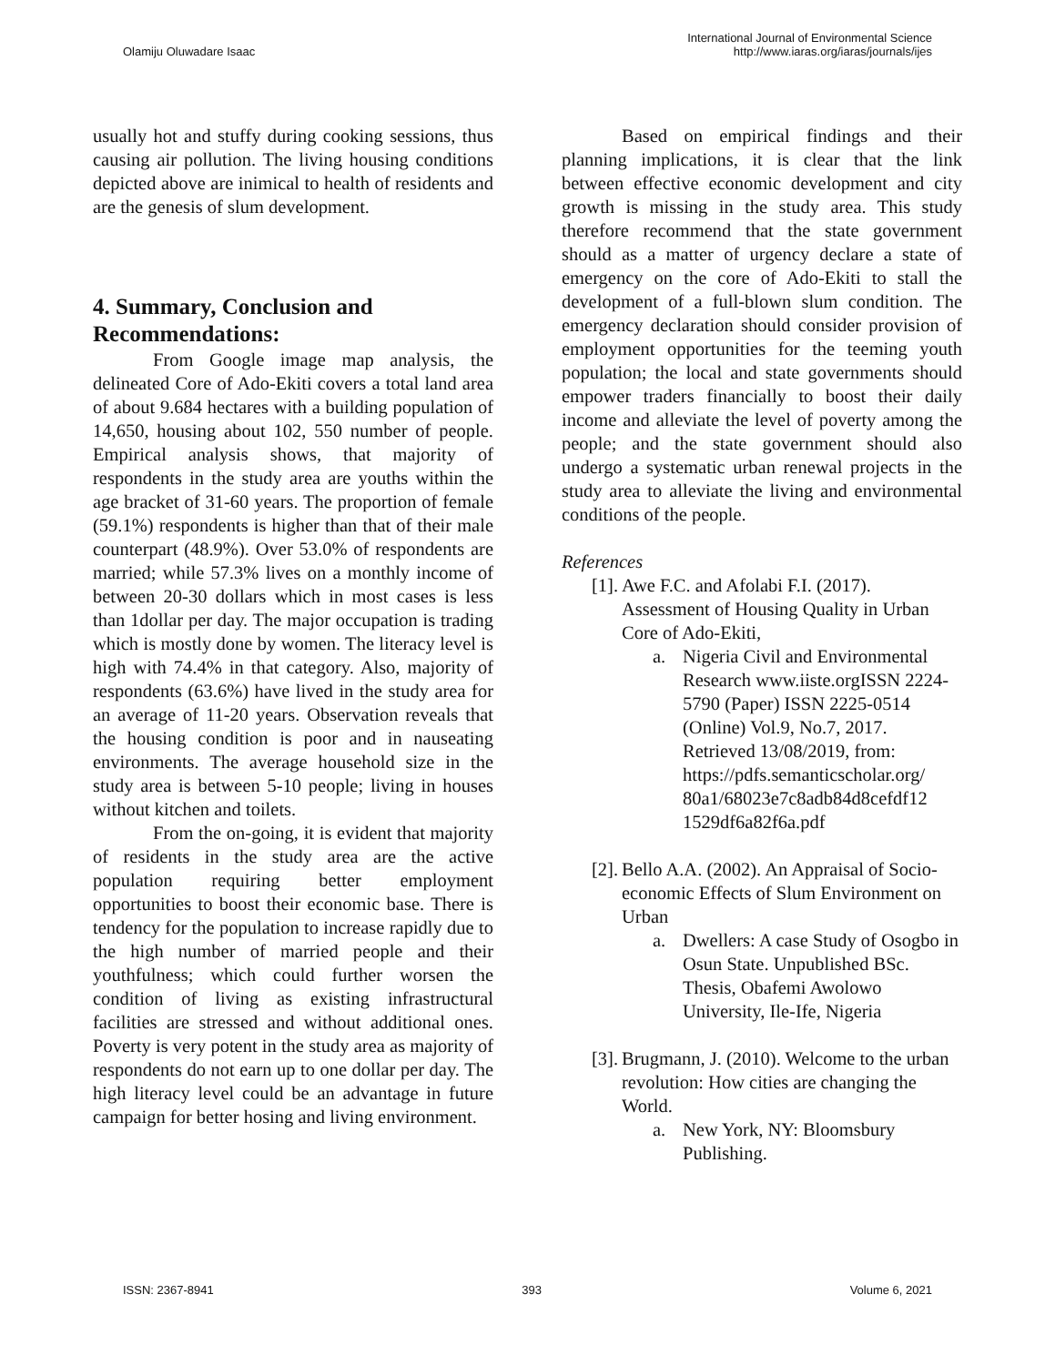Olamiju Oluwadare Isaac
International Journal of Environmental Science
http://www.iaras.org/iaras/journals/ijes
usually hot and stuffy during cooking sessions, thus causing air pollution. The living housing conditions depicted above are inimical to health of residents and are the genesis of slum development.
4. Summary, Conclusion and Recommendations:
From Google image map analysis, the delineated Core of Ado-Ekiti covers a total land area of about 9.684 hectares with a building population of 14,650, housing about 102, 550 number of people. Empirical analysis shows, that majority of respondents in the study area are youths within the age bracket of 31-60 years. The proportion of female (59.1%) respondents is higher than that of their male counterpart (48.9%). Over 53.0% of respondents are married; while 57.3% lives on a monthly income of between 20-30 dollars which in most cases is less than 1dollar per day. The major occupation is trading which is mostly done by women. The literacy level is high with 74.4% in that category. Also, majority of respondents (63.6%) have lived in the study area for an average of 11-20 years. Observation reveals that the housing condition is poor and in nauseating environments. The average household size in the study area is between 5-10 people; living in houses without kitchen and toilets.
From the on-going, it is evident that majority of residents in the study area are the active population requiring better employment opportunities to boost their economic base. There is tendency for the population to increase rapidly due to the high number of married people and their youthfulness; which could further worsen the condition of living as existing infrastructural facilities are stressed and without additional ones. Poverty is very potent in the study area as majority of respondents do not earn up to one dollar per day. The high literacy level could be an advantage in future campaign for better hosing and living environment.
Based on empirical findings and their planning implications, it is clear that the link between effective economic development and city growth is missing in the study area. This study therefore recommend that the state government should as a matter of urgency declare a state of emergency on the core of Ado-Ekiti to stall the development of a full-blown slum condition. The emergency declaration should consider provision of employment opportunities for the teeming youth population; the local and state governments should empower traders financially to boost their daily income and alleviate the level of poverty among the people; and the state government should also undergo a systematic urban renewal projects in the study area to alleviate the living and environmental conditions of the people.
References
[1]. Awe F.C. and Afolabi F.I. (2017). Assessment of Housing Quality in Urban Core of Ado-Ekiti,
a. Nigeria Civil and Environmental Research www.iiste.orgISSN 2224-5790 (Paper) ISSN 2225-0514 (Online) Vol.9, No.7, 2017. Retrieved 13/08/2019, from: https://pdfs.semanticscholar.org/ 80a1/68023e7c8adb84d8cefdf12 1529df6a82f6a.pdf
[2]. Bello A.A. (2002). An Appraisal of Socio-economic Effects of Slum Environment on Urban
a. Dwellers: A case Study of Osogbo in Osun State. Unpublished BSc. Thesis, Obafemi Awolowo University, Ile-Ife, Nigeria
[3]. Brugmann, J. (2010). Welcome to the urban revolution: How cities are changing the World.
a. New York, NY: Bloomsbury Publishing.
ISSN: 2367-8941 393 Volume 6, 2021